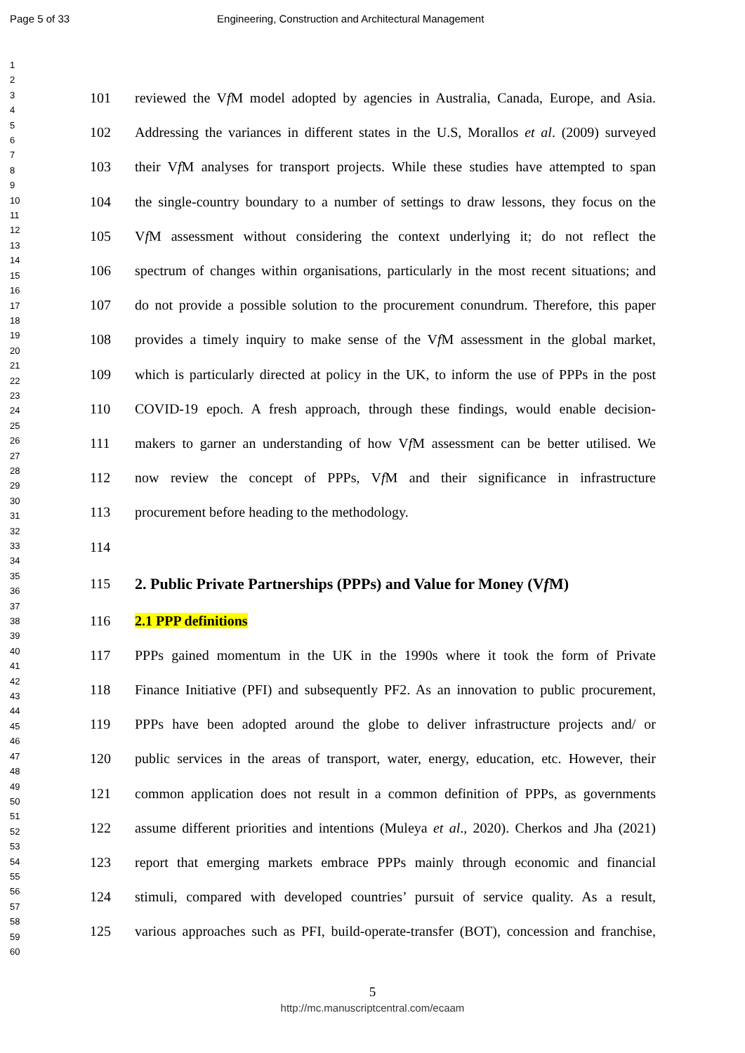Page 5 of 33 Engineering, Construction and Architectural Management
1
2
3
4
5
6
7
8
9
10
11
12
13
14
15
16
17
18
19
20
21
22
23
24
25
26
27
28
29
30
31
32
33
34
35
36
37
38
39
40
41
42
43
44
45
46
47
48
49
50
51
52
53
54
55
56
57
58
59
60
101 reviewed the Vf M model adopted by agencies in Australia, Canada, Europe, and Asia.
102 Addressing the variances in different states in the U.S, Morallos et al. (2009) surveyed
103 their Vf M analyses for transport projects. While these studies have attempted to span
104 the single-country boundary to a number of settings to draw lessons, they focus on the
105 Vf M assessment without considering the context underlying it; do not reflect the
106 spectrum of changes within organisations, particularly in the most recent situations; and
107 do not provide a possible solution to the procurement conundrum. Therefore, this paper
108 provides a timely inquiry to make sense of the Vf M assessment in the global market,
109 which is particularly directed at policy in the UK, to inform the use of PPPs in the post
110 COVID-19 epoch. A fresh approach, through these findings, would enable decision-
111 makers to garner an understanding of how Vf M assessment can be better utilised. We
112 now review the concept of PPPs, Vf M and their significance in infrastructure
113 procurement before heading to the methodology.
114
115 2. Public Private Partnerships (PPPs) and Value for Money (Vf M)
116 2.1 PPP definitions
117 PPPs gained momentum in the UK in the 1990s where it took the form of Private
118 Finance Initiative (PFI) and subsequently PF2. As an innovation to public procurement,
119 PPPs have been adopted around the globe to deliver infrastructure projects and/ or
120 public services in the areas of transport, water, energy, education, etc. However, their
121 common application does not result in a common definition of PPPs, as governments
122 assume different priorities and intentions (Muleya et al., 2020). Cherkos and Jha (2021)
123 report that emerging markets embrace PPPs mainly through economic and financial
124 stimuli, compared with developed countries’ pursuit of service quality. As a result,
125 various approaches such as PFI, build-operate-transfer (BOT), concession and franchise,
5
http://mc.manuscriptcentral.com/ecaam